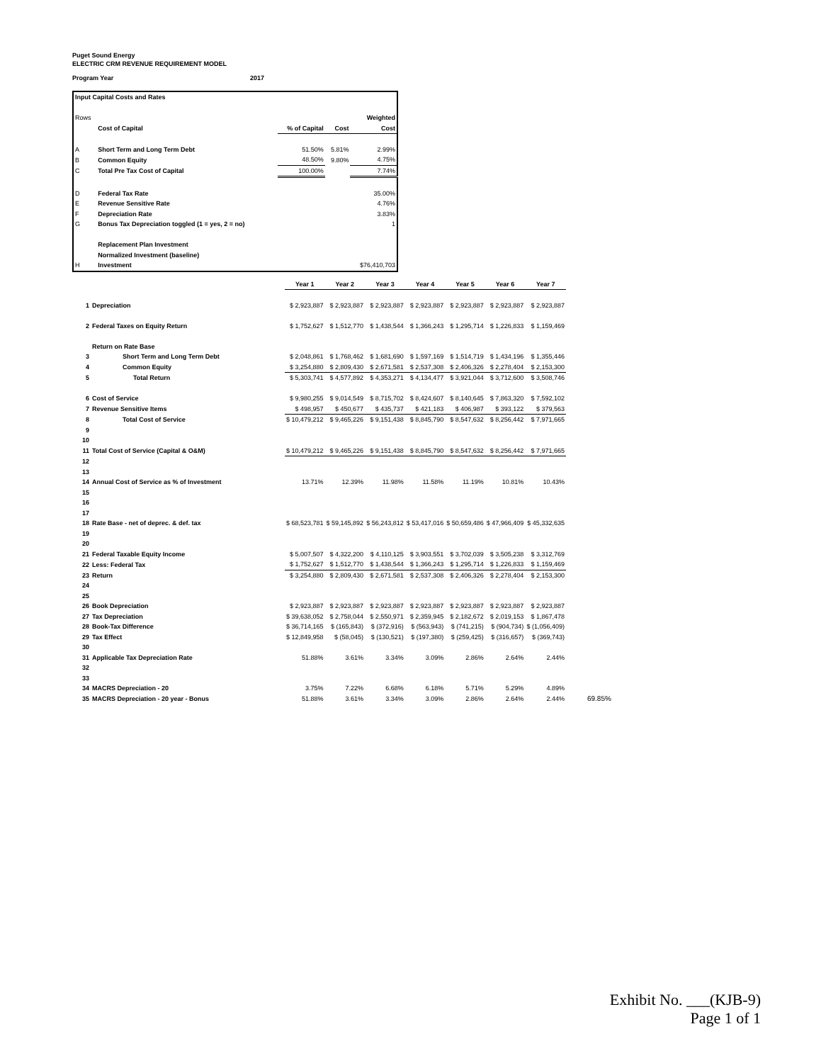Puget Sound Energy
ELECTRIC CRM REVENUE REQUIREMENT MODEL
Program Year 2017
| Input Capital Costs and Rates | | | | |
| Rows | | | | Weighted |
| | Cost of Capital | % of Capital | Cost | Cost |
| A | Short Term and Long Term Debt | 51.50% | 5.81% | 2.99% |
| B | Common Equity | 48.50% | 9.80% | 4.75% |
| C | Total Pre Tax Cost of Capital | 100.00% | | 7.74% |
| D | Federal Tax Rate | | | 35.00% |
| E | Revenue Sensitive Rate | | | 4.76% |
| F | Depreciation Rate | | | 3.83% |
| G | Bonus Tax Depreciation toggled (1 = yes, 2 = no) | | | 1 |
| | Replacement Plan Investment | | | |
| | Normalized Investment (baseline) | | | |
| H | Investment | | | $76,410,703 |
| | | Year 1 | Year 2 | Year 3 | Year 4 | Year 5 | Year 6 | Year 7 | |
| 1 | Depreciation | $ 2,923,887 | $ 2,923,887 | $ 2,923,887 | $ 2,923,887 | $ 2,923,887 | $ 2,923,887 | $ 2,923,887 | |
| 2 | Federal Taxes on Equity Return | $ 1,752,627 | $ 1,512,770 | $ 1,438,544 | $ 1,366,243 | $ 1,295,714 | $ 1,226,833 | $ 1,159,469 | |
| | Return on Rate Base | | | | | | | | |
| 3 | Short Term and Long Term Debt | $ 2,048,861 | $ 1,768,462 | $ 1,681,690 | $ 1,597,169 | $ 1,514,719 | $ 1,434,196 | $ 1,355,446 | |
| 4 | Common Equity | $ 3,254,880 | $ 2,809,430 | $ 2,671,581 | $ 2,537,308 | $ 2,406,326 | $ 2,278,404 | $ 2,153,300 | |
| 5 | Total Return | $ 5,303,741 | $ 4,577,892 | $ 4,353,271 | $ 4,134,477 | $ 3,921,044 | $ 3,712,600 | $ 3,508,746 | |
| 6 | Cost of Service | $ 9,980,255 | $ 9,014,549 | $ 8,715,702 | $ 8,424,607 | $ 8,140,645 | $ 7,863,320 | $ 7,592,102 | |
| 7 | Revenue Sensitive Items | $ 498,957 | $ 450,677 | $ 435,737 | $ 421,183 | $ 406,987 | $ 393,122 | $ 379,563 | |
| 8 | Total Cost of Service | $ 10,479,212 | $ 9,465,226 | $ 9,151,438 | $ 8,845,790 | $ 8,547,632 | $ 8,256,442 | $ 7,971,665 | |
| 9 | | | | | | | | | |
| 10 | | | | | | | | | |
| 11 | Total Cost of Service (Capital & O&M) | $ 10,479,212 | $ 9,465,226 | $ 9,151,438 | $ 8,845,790 | $ 8,547,632 | $ 8,256,442 | $ 7,971,665 | |
| 12 | | | | | | | | | |
| 13 | | | | | | | | | |
| 14 | Annual Cost of Service as % of Investment | 13.71% | 12.39% | 11.98% | 11.58% | 11.19% | 10.81% | 10.43% | |
| 15 | | | | | | | | | |
| 16 | | | | | | | | | |
| 17 | | | | | | | | | |
| 18 | Rate Base - net of deprec. & def. tax | $ 68,523,781 | $ 59,145,892 | $ 56,243,812 | $ 53,417,016 | $ 50,659,486 | $ 47,966,409 | $ 45,332,635 | |
| 19 | | | | | | | | | |
| 20 | | | | | | | | | |
| 21 | Federal Taxable Equity Income | $ 5,007,507 | $ 4,322,200 | $ 4,110,125 | $ 3,903,551 | $ 3,702,039 | $ 3,505,238 | $ 3,312,769 | |
| 22 | Less: Federal Tax | $ 1,752,627 | $ 1,512,770 | $ 1,438,544 | $ 1,366,243 | $ 1,295,714 | $ 1,226,833 | $ 1,159,469 | |
| 23 | Return | $ 3,254,880 | $ 2,809,430 | $ 2,671,581 | $ 2,537,308 | $ 2,406,326 | $ 2,278,404 | $ 2,153,300 | |
| 24 | | | | | | | | | |
| 25 | | | | | | | | | |
| 26 | Book Depreciation | $ 2,923,887 | $ 2,923,887 | $ 2,923,887 | $ 2,923,887 | $ 2,923,887 | $ 2,923,887 | $ 2,923,887 | |
| 27 | Tax Depreciation | $ 39,638,052 | $ 2,758,044 | $ 2,550,971 | $ 2,359,945 | $ 2,182,672 | $ 2,019,153 | $ 1,867,478 | |
| 28 | Book-Tax Difference | $ 36,714,165 | $ (165,843) | $ (372,916) | $ (563,943) | $ (741,215) | $ (904,734) | $ (1,056,409) | |
| 29 | Tax Effect | $ 12,849,958 | $ (58,045) | $ (130,521) | $ (197,380) | $ (259,425) | $ (316,657) | $ (369,743) | |
| 30 | | | | | | | | | |
| 31 | Applicable Tax Depreciation Rate | 51.88% | 3.61% | 3.34% | 3.09% | 2.86% | 2.64% | 2.44% | |
| 32 | | | | | | | | | |
| 33 | | | | | | | | | |
| 34 | MACRS Depreciation - 20 | 3.75% | 7.22% | 6.68% | 6.18% | 5.71% | 5.29% | 4.89% | |
| 35 | MACRS Depreciation - 20 year - Bonus | 51.88% | 3.61% | 3.34% | 3.09% | 2.86% | 2.64% | 2.44% | 69.85% |
Exhibit No. ___(KJB-9)
Page 1 of 1